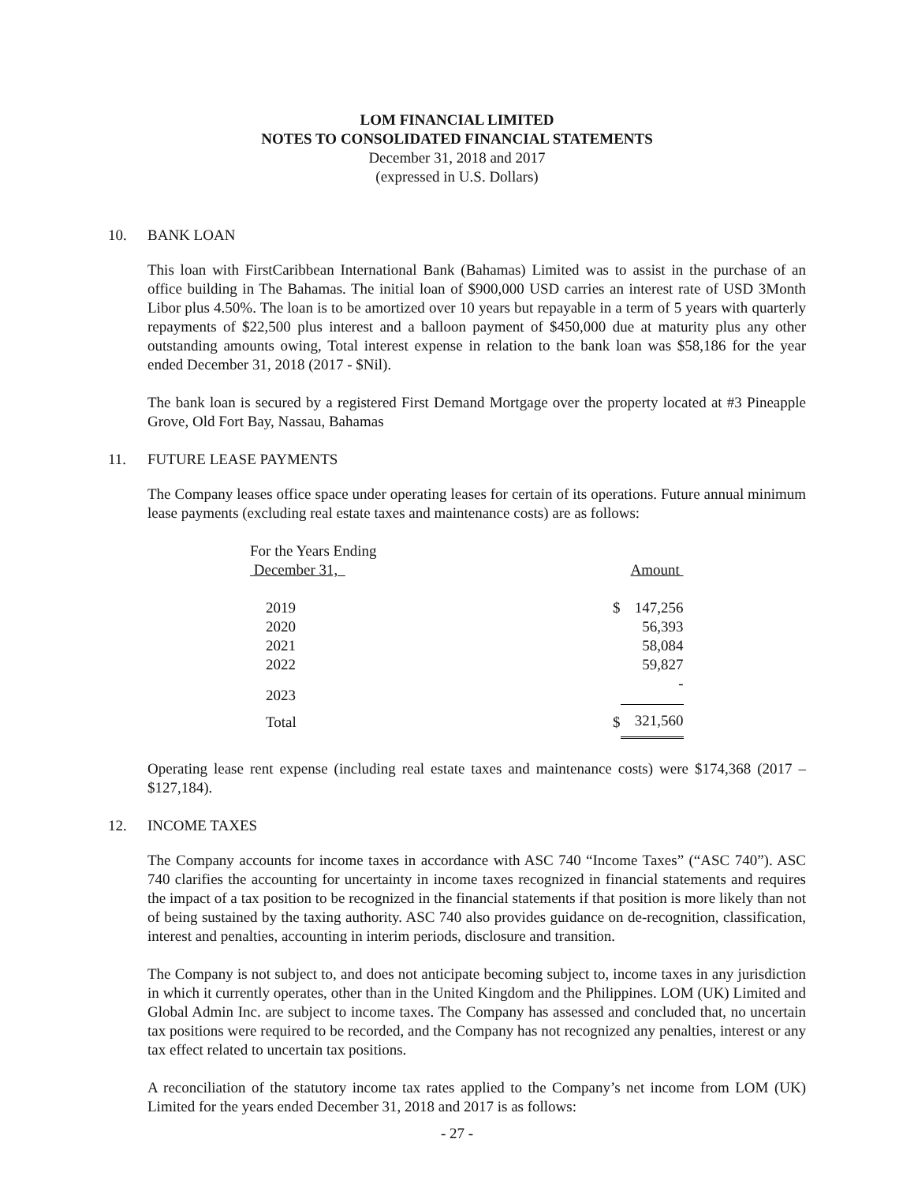LOM FINANCIAL LIMITED
NOTES TO CONSOLIDATED FINANCIAL STATEMENTS
December 31, 2018 and 2017
(expressed in U.S. Dollars)
10. BANK LOAN
This loan with FirstCaribbean International Bank (Bahamas) Limited was to assist in the purchase of an office building in The Bahamas. The initial loan of $900,000 USD carries an interest rate of USD 3Month Libor plus 4.50%. The loan is to be amortized over 10 years but repayable in a term of 5 years with quarterly repayments of $22,500 plus interest and a balloon payment of $450,000 due at maturity plus any other outstanding amounts owing, Total interest expense in relation to the bank loan was $58,186 for the year ended December 31, 2018 (2017 - $Nil).
The bank loan is secured by a registered First Demand Mortgage over the property located at #3 Pineapple Grove, Old Fort Bay, Nassau, Bahamas
11. FUTURE LEASE PAYMENTS
The Company leases office space under operating leases for certain of its operations. Future annual minimum lease payments (excluding real estate taxes and maintenance costs) are as follows:
| For the Years Ending December 31, | | Amount |
| 2019 | $ | 147,256 |
| 2020 | | 56,393 |
| 2021 | | 58,084 |
| 2022 | | 59,827 |
| 2023 | | - |
| Total | $ | 321,560 |
Operating lease rent expense (including real estate taxes and maintenance costs) were $174,368 (2017 – $127,184).
12. INCOME TAXES
The Company accounts for income taxes in accordance with ASC 740 “Income Taxes” (“ASC 740”). ASC 740 clarifies the accounting for uncertainty in income taxes recognized in financial statements and requires the impact of a tax position to be recognized in the financial statements if that position is more likely than not of being sustained by the taxing authority. ASC 740 also provides guidance on de-recognition, classification, interest and penalties, accounting in interim periods, disclosure and transition.
The Company is not subject to, and does not anticipate becoming subject to, income taxes in any jurisdiction in which it currently operates, other than in the United Kingdom and the Philippines. LOM (UK) Limited and Global Admin Inc. are subject to income taxes. The Company has assessed and concluded that, no uncertain tax positions were required to be recorded, and the Company has not recognized any penalties, interest or any tax effect related to uncertain tax positions.
A reconciliation of the statutory income tax rates applied to the Company’s net income from LOM (UK) Limited for the years ended December 31, 2018 and 2017 is as follows:
- 27 -